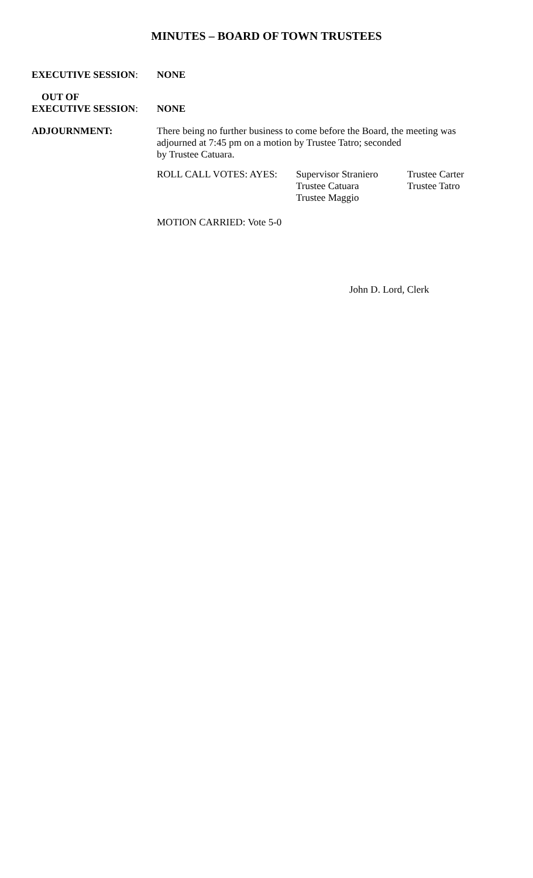MINUTES – BOARD OF TOWN TRUSTEES
EXECUTIVE SESSION: NONE
OUT OF
EXECUTIVE SESSION:
NONE
ADJOURNMENT: There being no further business to come before the Board, the meeting was adjourned at 7:45 pm on a motion by Trustee Tatro; seconded
by Trustee Catuara.
ROLL CALL VOTES: AYES: Supervisor Straniero
Trustee Catuara
Trustee Maggio
Trustee Carter
Trustee Tatro
MOTION CARRIED: Vote 5-0
John D. Lord, Clerk